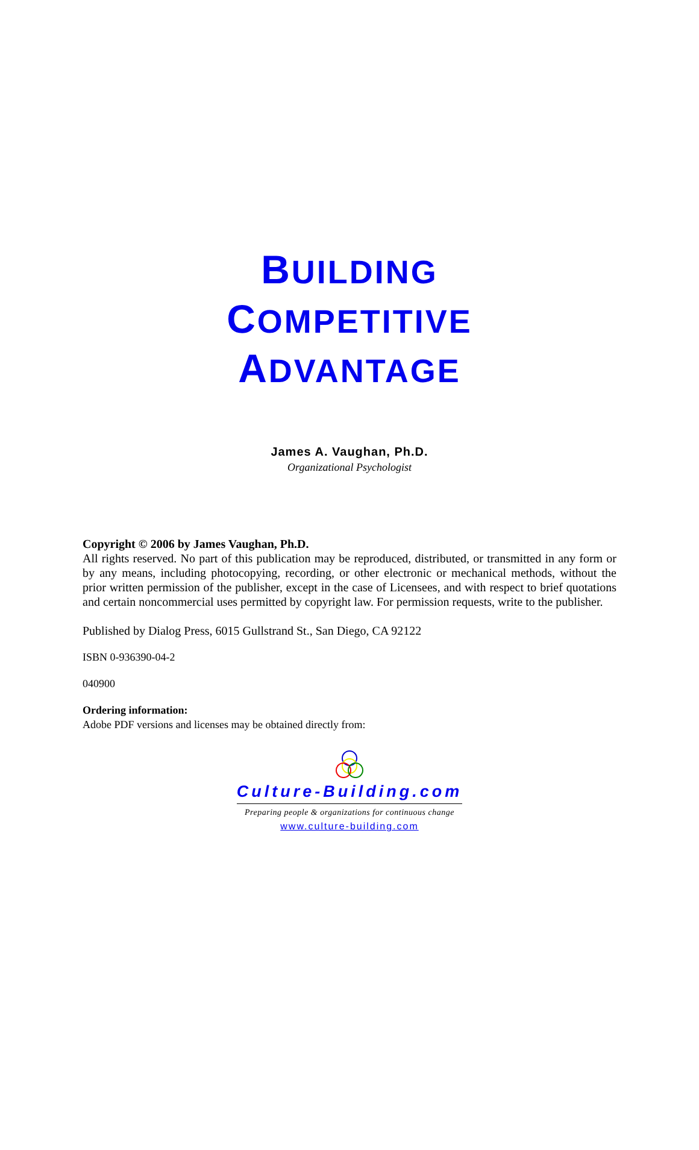BUILDING
COMPETITIVE
ADVANTAGE
James A. Vaughan, Ph.D.
Organizational Psychologist
Copyright © 2006 by James Vaughan, Ph.D.
All rights reserved. No part of this publication may be reproduced, distributed, or transmitted in any form or by any means, including photocopying, recording, or other electronic or mechanical methods, without the prior written permission of the publisher, except in the case of Licensees, and with respect to brief quotations and certain noncommercial uses permitted by copyright law. For permission requests, write to the publisher.
Published by Dialog Press, 6015 Gullstrand St., San Diego, CA 92122
ISBN 0-936390-04-2
040900
Ordering information:
Adobe PDF versions and licenses may be obtained directly from:
Culture-Building.com
Preparing people & organizations for continuous change
www.culture-building.com